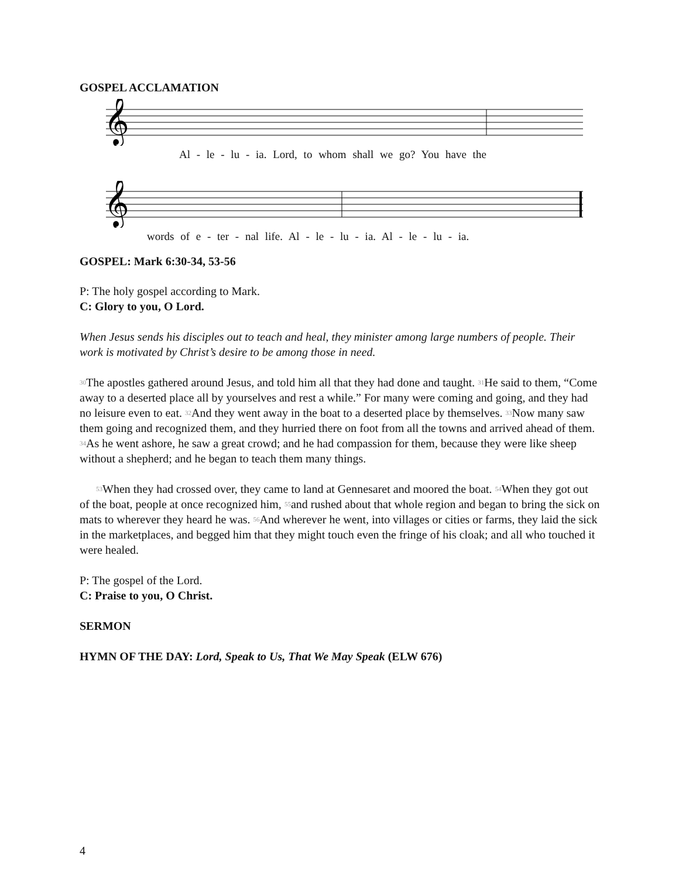GOSPEL ACCLAMATION
𝄞
Al - le - lu - ia. Lord, to whom shall we go? You have the
𝄞
words of e - ter - nal life. Al - le - lu - ia. Al - le - lu - ia.
GOSPEL: Mark 6:30-34, 53-56
P: The holy gospel according to Mark.
C: Glory to you, O Lord.
When Jesus sends his disciples out to teach and heal, they minister among large numbers of people. Their work is motivated by Christ’s desire to be among those in need.
<sup>30</sup> The apostles gathered around Jesus, and told him all that they had done and taught. <sup>31</sup>He said to them, “Come away to a deserted place all by yourselves and rest a while.” For many were coming and going, and they had no leisure even to eat. <sup>32</sup>And they went away in the boat to a deserted place by themselves. <sup>33</sup>Now many saw them going and recognized them, and they hurried there on foot from all the towns and arrived ahead of them. <sup>34</sup>As he went ashore, he saw a great crowd; and he had compassion for them, because they were like sheep without a shepherd; and he began to teach them many things.
<sup>53</sup> When they had crossed over, they came to land at Gennesaret and moored the boat. <sup>54</sup>When they got out of the boat, people at once recognized him, <sup>55</sup>and rushed about that whole region and began to bring the sick on mats to wherever they heard he was. <sup>56</sup>And wherever he went, into villages or cities or farms, they laid the sick in the marketplaces, and begged him that they might touch even the fringe of his cloak; and all who touched it were healed.
P: The gospel of the Lord.
C: Praise to you, O Christ.
SERMON
HYMN OF THE DAY: Lord, Speak to Us, That We May Speak (ELW 676)
4